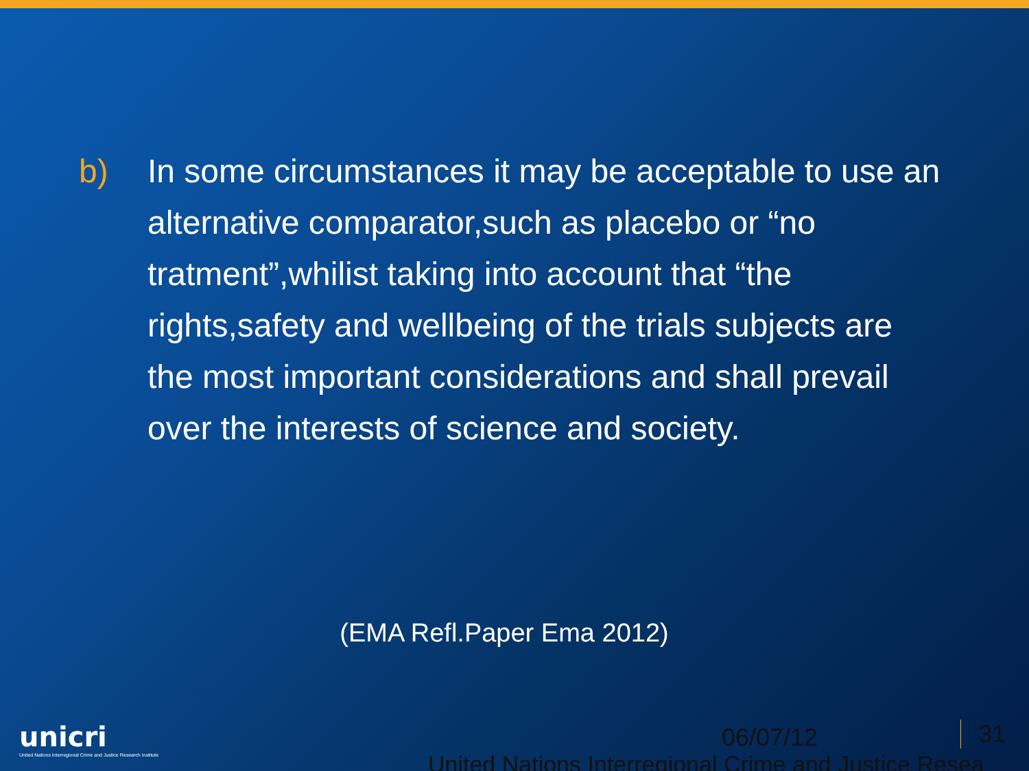b) In some circumstances it may be acceptable to use an alternative comparator,such as placebo or “no tratment”,whilist taking into account that “the rights,safety and wellbeing of the trials subjects are the most important considerations and shall prevail over the interests of science and society.
(EMA Refl.Paper Ema 2012)
unicri
United Nations Interregional Crime and Justice Research Institute
06/07/12 31
United Nations Interregional Crime and Justice Resea